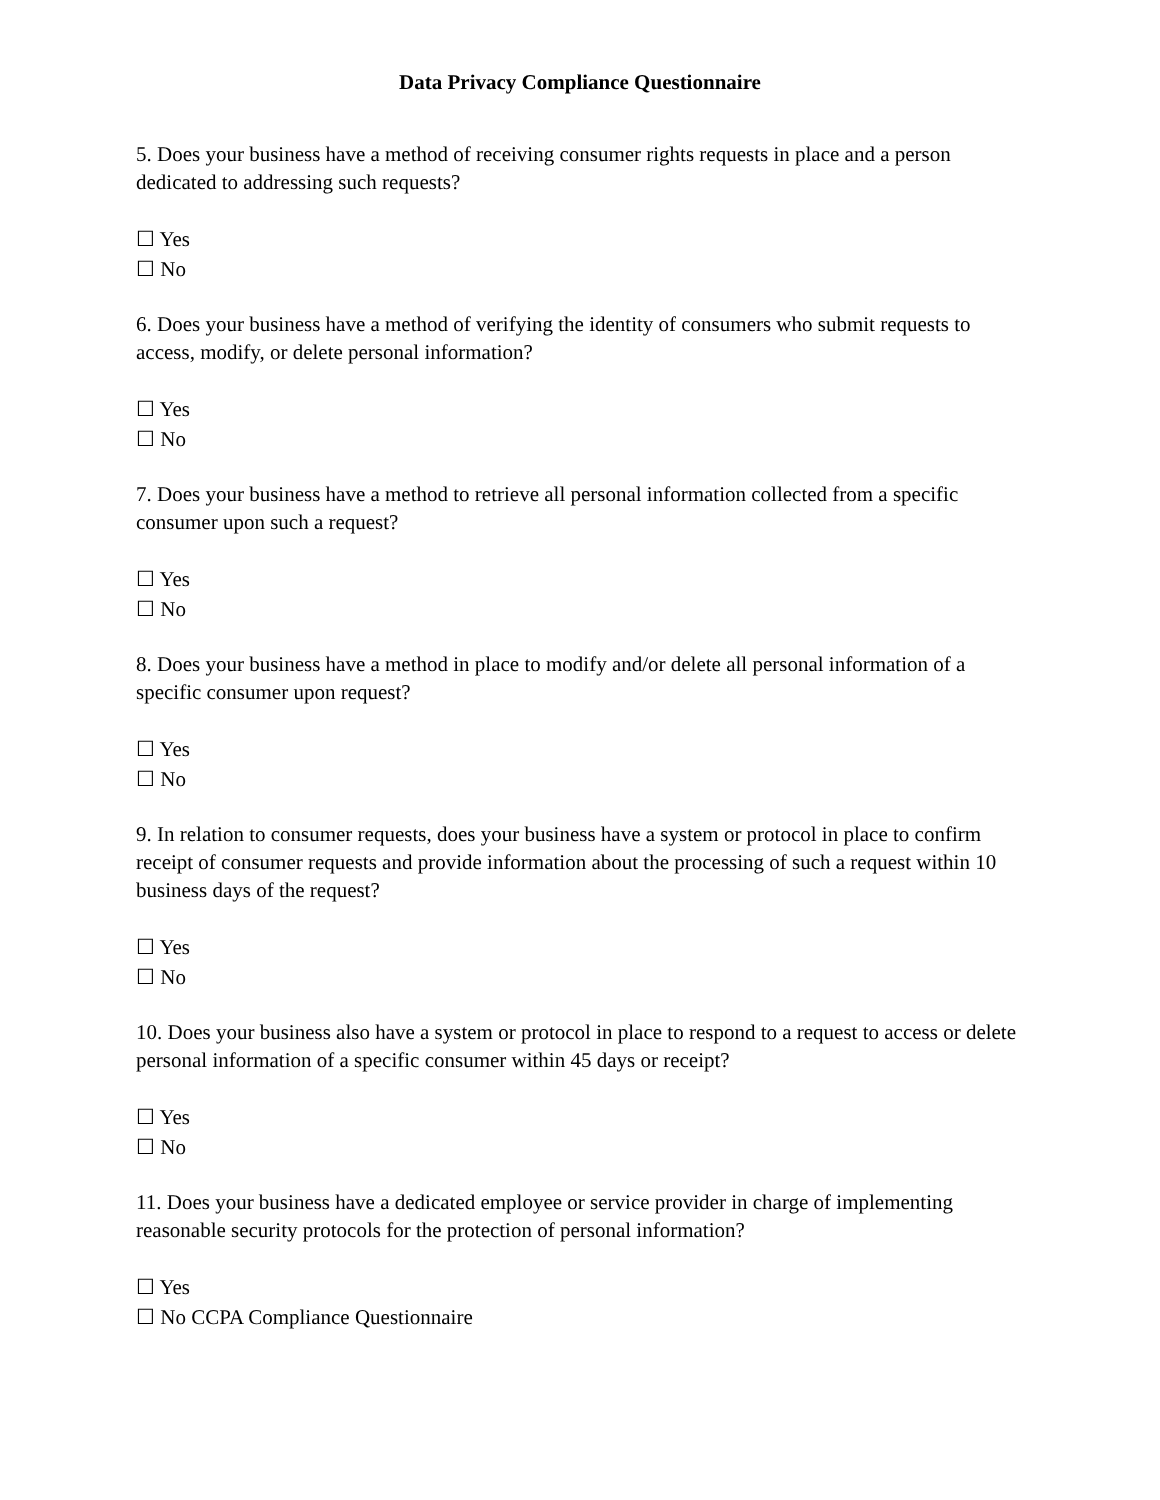Data Privacy Compliance Questionnaire
5. Does your business have a method of receiving consumer rights requests in place and a person dedicated to addressing such requests?
☐ Yes
☐ No
6. Does your business have a method of verifying the identity of consumers who submit requests to access, modify, or delete personal information?
☐ Yes
☐ No
7. Does your business have a method to retrieve all personal information collected from a specific consumer upon such a request?
☐ Yes
☐ No
8. Does your business have a method in place to modify and/or delete all personal information of a specific consumer upon request?
☐ Yes
☐ No
9. In relation to consumer requests, does your business have a system or protocol in place to confirm receipt of consumer requests and provide information about the processing of such a request within 10 business days of the request?
☐ Yes
☐ No
10. Does your business also have a system or protocol in place to respond to a request to access or delete personal information of a specific consumer within 45 days or receipt?
☐ Yes
☐ No
11. Does your business have a dedicated employee or service provider in charge of implementing reasonable security protocols for the protection of personal information?
☐ Yes
☐ No CCPA Compliance Questionnaire